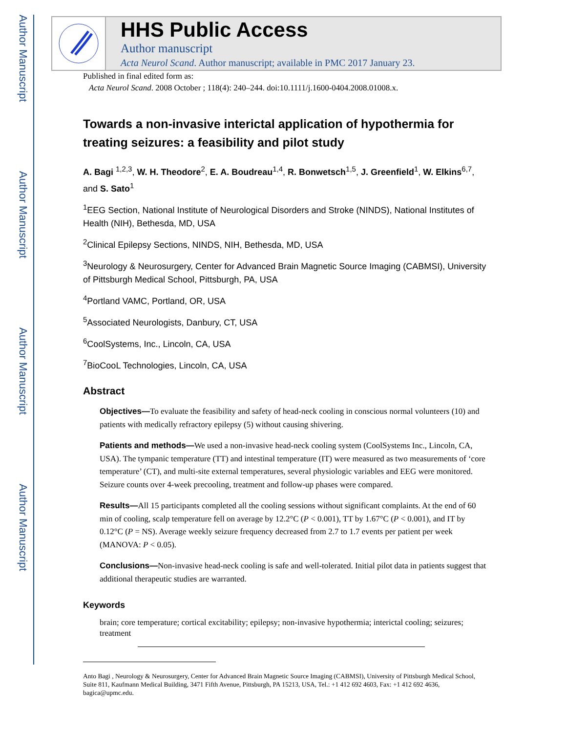Author Manuscript
Author Manuscript
Author Manuscript
Author Manuscript
HHS Public Access
Author manuscript
Acta Neurol Scand. Author manuscript; available in PMC 2017 January 23.
Published in final edited form as:
Acta Neurol Scand. 2008 October ; 118(4): 240–244. doi:10.1111/j.1600-0404.2008.01008.x.
Towards a non-invasive interictal application of hypothermia for treating seizures: a feasibility and pilot study
A. Bagi <sup>1,2,3</sup>, W. H. Theodore<sup>2</sup>, E. A. Boudreau<sup>1,4</sup>, R. Bonwetsch<sup>1,5</sup>, J. Greenfield<sup>1</sup>, W. Elkins<sup>6,7</sup>, and S. Sato<sup>1</sup>
<sup>1</sup> EEG Section, National Institute of Neurological Disorders and Stroke (NINDS), National Institutes of Health (NIH), Bethesda, MD, USA
<sup>2</sup> Clinical Epilepsy Sections, NINDS, NIH, Bethesda, MD, USA
<sup>3</sup> Neurology & Neurosurgery, Center for Advanced Brain Magnetic Source Imaging (CABMSI), University of Pittsburgh Medical School, Pittsburgh, PA, USA
<sup>4</sup> Portland VAMC, Portland, OR, USA
<sup>5</sup> Associated Neurologists, Danbury, CT, USA
<sup>6</sup> CoolSystems, Inc., Lincoln, CA, USA
<sup>7</sup> BioCooL Technologies, Lincoln, CA, USA
Abstract
Objectives—To evaluate the feasibility and safety of head-neck cooling in conscious normal volunteers (10) and patients with medically refractory epilepsy (5) without causing shivering.
Patients and methods—We used a non-invasive head-neck cooling system (CoolSystems Inc., Lincoln, CA, USA). The tympanic temperature (TT) and intestinal temperature (IT) were measured as two measurements of ‘core temperature’ (CT), and multi-site external temperatures, several physiologic variables and EEG were monitored. Seizure counts over 4-week precooling, treatment and follow-up phases were compared.
Results—All 15 participants completed all the cooling sessions without significant complaints. At the end of 60 min of cooling, scalp temperature fell on average by 12.2°C (P < 0.001), TT by 1.67°C (P < 0.001), and IT by 0.12°C (P = NS). Average weekly seizure frequency decreased from 2.7 to 1.7 events per patient per week (MANOVA: P < 0.05).
Conclusions—Non-invasive head-neck cooling is safe and well-tolerated. Initial pilot data in patients suggest that additional therapeutic studies are warranted.
Keywords
brain; core temperature; cortical excitability; epilepsy; non-invasive hypothermia; interictal cooling; seizures; treatment
Anto Bagi , Neurology & Neurosurgery, Center for Advanced Brain Magnetic Source Imaging (CABMSI), University of Pittsburgh Medical School, Suite 811, Kaufmann Medical Building, 3471 Fifth Avenue, Pittsburgh, PA 15213, USA, Tel.: +1 412 692 4603, Fax: +1 412 692 4636, bagica@upmc.edu.